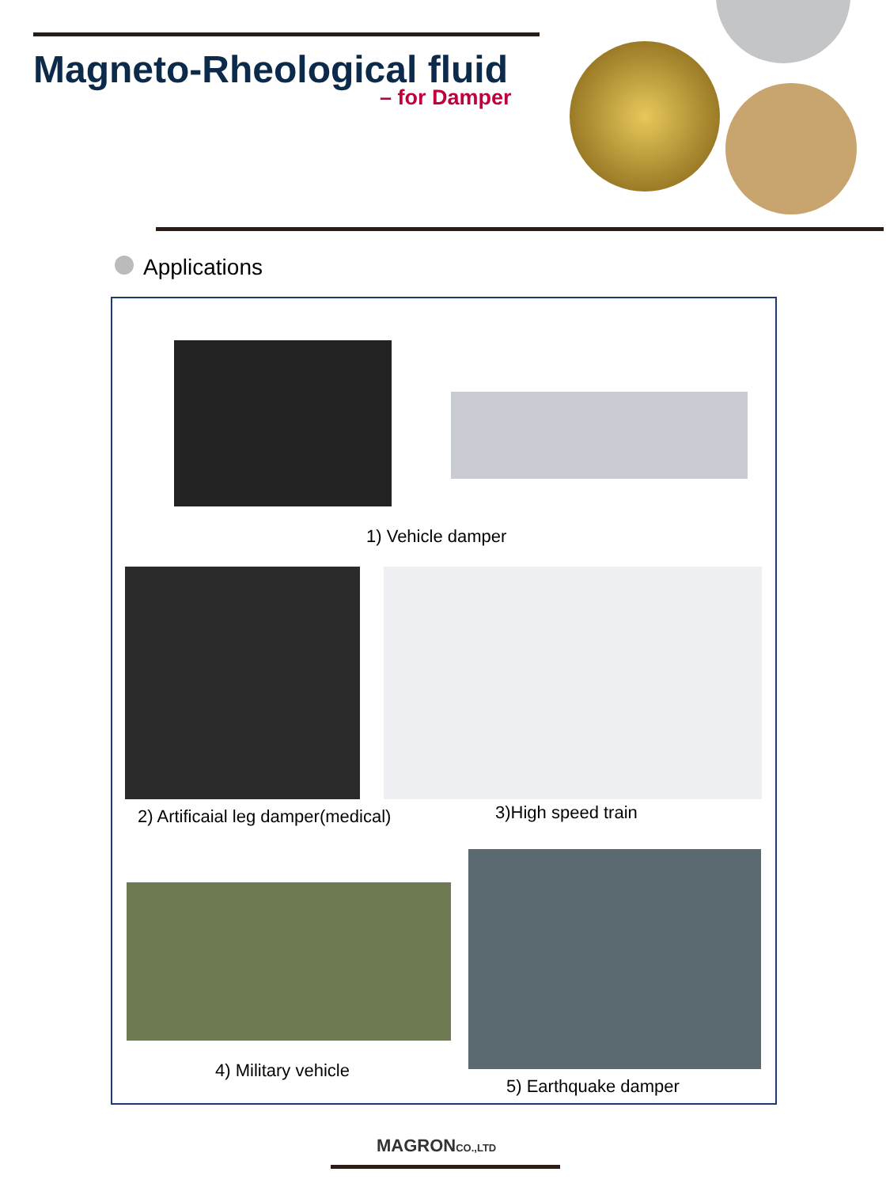Magneto-Rheological fluid
– for Damper
Applications
1) Vehicle damper
2) Artificaial leg damper(medical)
3)High speed train
4) Military vehicle
5) Earthquake damper
MAGRONCO.,LTD